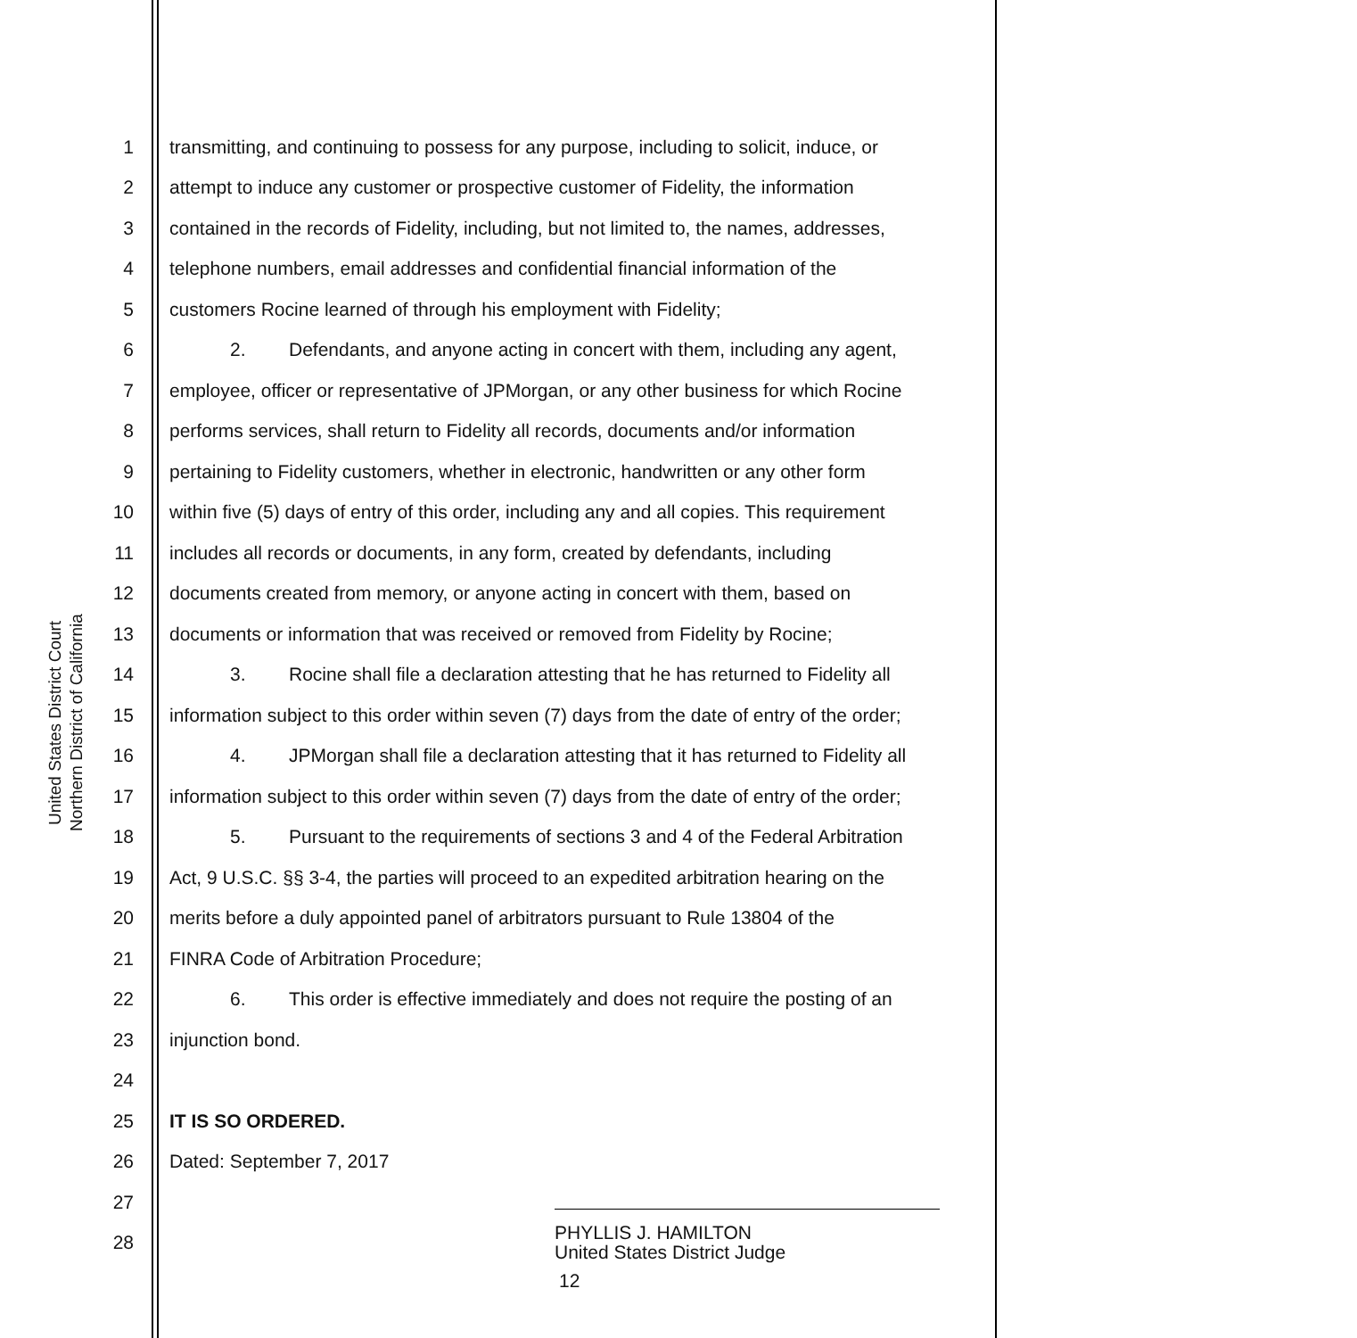United States District Court
Northern District of California
1 transmitting, and continuing to possess for any purpose, including to solicit, induce, or
2 attempt to induce any customer or prospective customer of Fidelity, the information
3 contained in the records of Fidelity, including, but not limited to, the names, addresses,
4 telephone numbers, email addresses and confidential financial information of the
5 customers Rocine learned of through his employment with Fidelity;
6 2. Defendants, and anyone acting in concert with them, including any agent,
7 employee, officer or representative of JPMorgan, or any other business for which Rocine
8 performs services, shall return to Fidelity all records, documents and/or information
9 pertaining to Fidelity customers, whether in electronic, handwritten or any other form
10 within five (5) days of entry of this order, including any and all copies. This requirement
11 includes all records or documents, in any form, created by defendants, including
12 documents created from memory, or anyone acting in concert with them, based on
13 documents or information that was received or removed from Fidelity by Rocine;
14 3. Rocine shall file a declaration attesting that he has returned to Fidelity all
15 information subject to this order within seven (7) days from the date of entry of the order;
16 4. JPMorgan shall file a declaration attesting that it has returned to Fidelity all
17 information subject to this order within seven (7) days from the date of entry of the order;
18 5. Pursuant to the requirements of sections 3 and 4 of the Federal Arbitration
19 Act, 9 U.S.C. §§ 3-4, the parties will proceed to an expedited arbitration hearing on the
20 merits before a duly appointed panel of arbitrators pursuant to Rule 13804 of the
21 FINRA Code of Arbitration Procedure;
22 6. This order is effective immediately and does not require the posting of an
23 injunction bond.
24
25 IT IS SO ORDERED.
26 Dated: September 7, 2017
27
28 PHYLLIS J. HAMILTON
United States District Judge
12